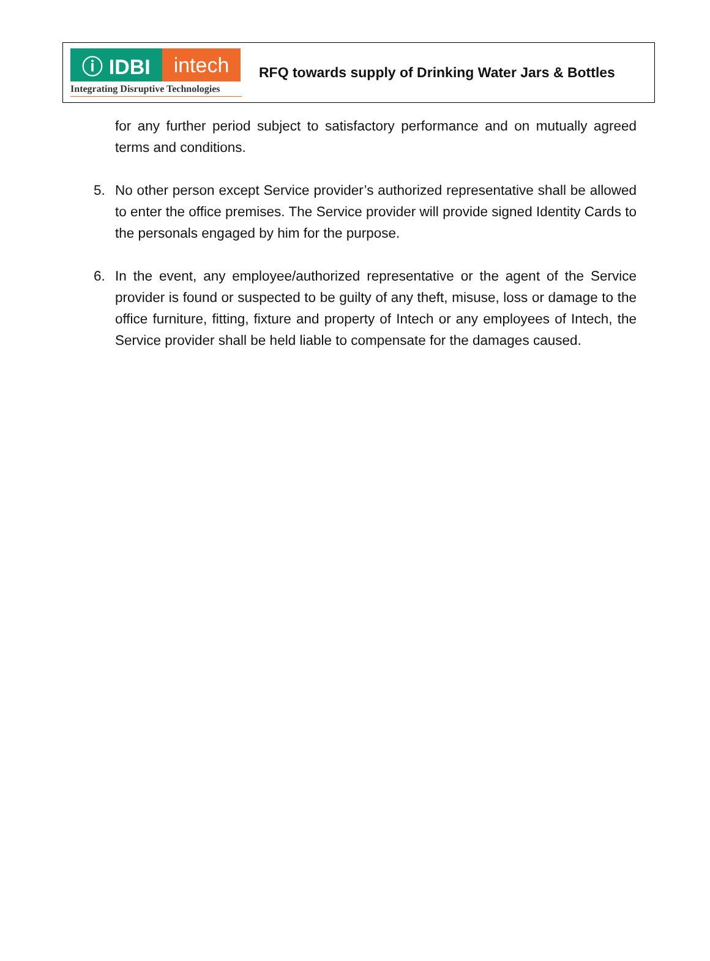ⓘ IDBI intech
Integrating Disruptive Technologies
RFQ towards supply of Drinking Water Jars & Bottles
for any further period subject to satisfactory performance and on mutually agreed terms and conditions.
5. No other person except Service provider’s authorized representative shall be allowed to enter the office premises. The Service provider will provide signed Identity Cards to the personals engaged by him for the purpose.
6. In the event, any employee/authorized representative or the agent of the Service provider is found or suspected to be guilty of any theft, misuse, loss or damage to the office furniture, fitting, fixture and property of Intech or any employees of Intech, the Service provider shall be held liable to compensate for the damages caused.